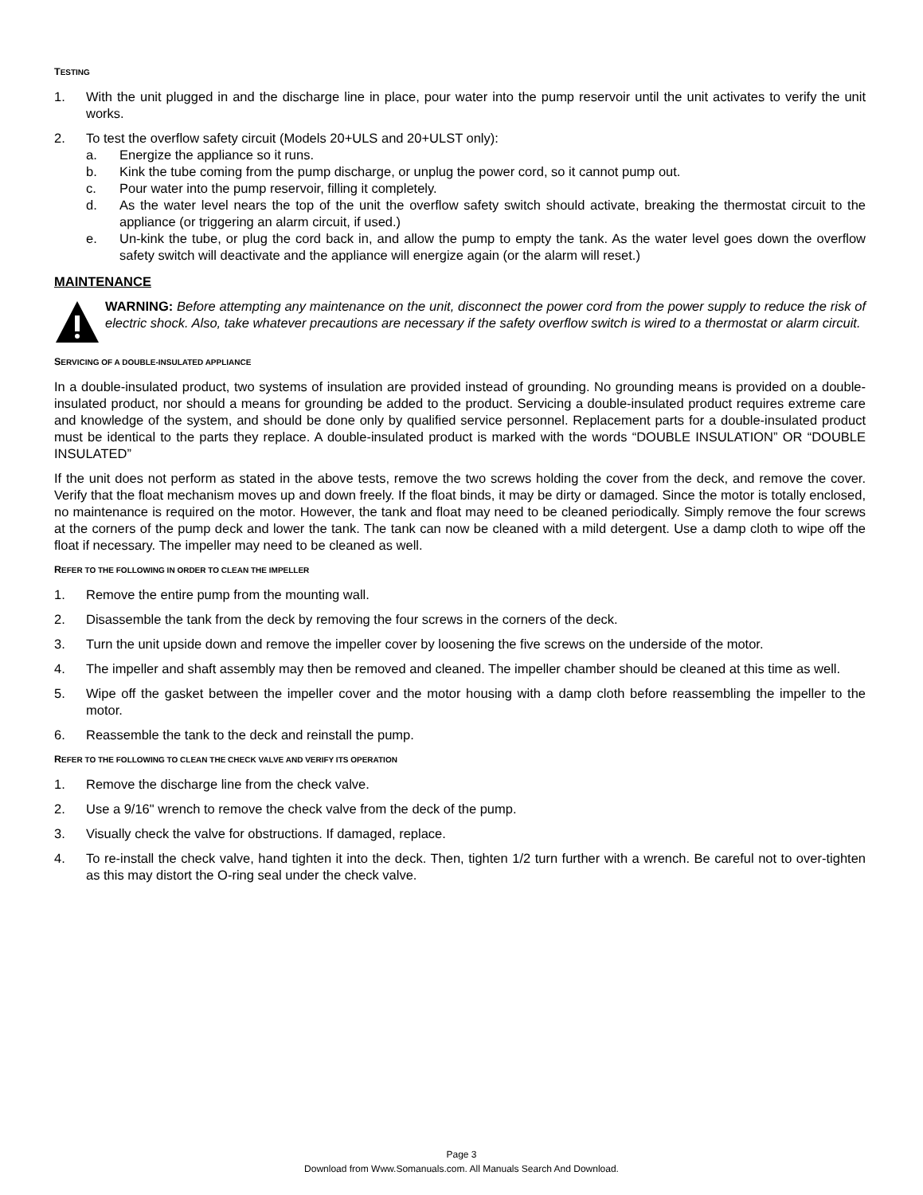TESTING
1. With the unit plugged in and the discharge line in place, pour water into the pump reservoir until the unit activates to verify the unit works.
2. To test the overflow safety circuit (Models 20+ULS and 20+ULST only):
a. Energize the appliance so it runs.
b. Kink the tube coming from the pump discharge, or unplug the power cord, so it cannot pump out.
c. Pour water into the pump reservoir, filling it completely.
d. As the water level nears the top of the unit the overflow safety switch should activate, breaking the thermostat circuit to the appliance (or triggering an alarm circuit, if used.)
e. Un-kink the tube, or plug the cord back in, and allow the pump to empty the tank. As the water level goes down the overflow safety switch will deactivate and the appliance will energize again (or the alarm will reset.)
MAINTENANCE
WARNING: Before attempting any maintenance on the unit, disconnect the power cord from the power supply to reduce the risk of electric shock. Also, take whatever precautions are necessary if the safety overflow switch is wired to a thermostat or alarm circuit.
SERVICING OF A DOUBLE-INSULATED APPLIANCE
In a double-insulated product, two systems of insulation are provided instead of grounding. No grounding means is provided on a double-insulated product, nor should a means for grounding be added to the product. Servicing a double-insulated product requires extreme care and knowledge of the system, and should be done only by qualified service personnel. Replacement parts for a double-insulated product must be identical to the parts they replace. A double-insulated product is marked with the words “DOUBLE INSULATION” OR “DOUBLE INSULATED”
If the unit does not perform as stated in the above tests, remove the two screws holding the cover from the deck, and remove the cover. Verify that the float mechanism moves up and down freely. If the float binds, it may be dirty or damaged. Since the motor is totally enclosed, no maintenance is required on the motor. However, the tank and float may need to be cleaned periodically. Simply remove the four screws at the corners of the pump deck and lower the tank. The tank can now be cleaned with a mild detergent. Use a damp cloth to wipe off the float if necessary. The impeller may need to be cleaned as well.
REFER TO THE FOLLOWING IN ORDER TO CLEAN THE IMPELLER
1. Remove the entire pump from the mounting wall.
2. Disassemble the tank from the deck by removing the four screws in the corners of the deck.
3. Turn the unit upside down and remove the impeller cover by loosening the five screws on the underside of the motor.
4. The impeller and shaft assembly may then be removed and cleaned. The impeller chamber should be cleaned at this time as well.
5. Wipe off the gasket between the impeller cover and the motor housing with a damp cloth before reassembling the impeller to the motor.
6. Reassemble the tank to the deck and reinstall the pump.
REFER TO THE FOLLOWING TO CLEAN THE CHECK VALVE AND VERIFY ITS OPERATION
1. Remove the discharge line from the check valve.
2. Use a 9/16" wrench to remove the check valve from the deck of the pump.
3. Visually check the valve for obstructions. If damaged, replace.
4. To re-install the check valve, hand tighten it into the deck. Then, tighten 1/2 turn further with a wrench. Be careful not to over-tighten as this may distort the O-ring seal under the check valve.
Page 3
Download from Www.Somanuals.com. All Manuals Search And Download.